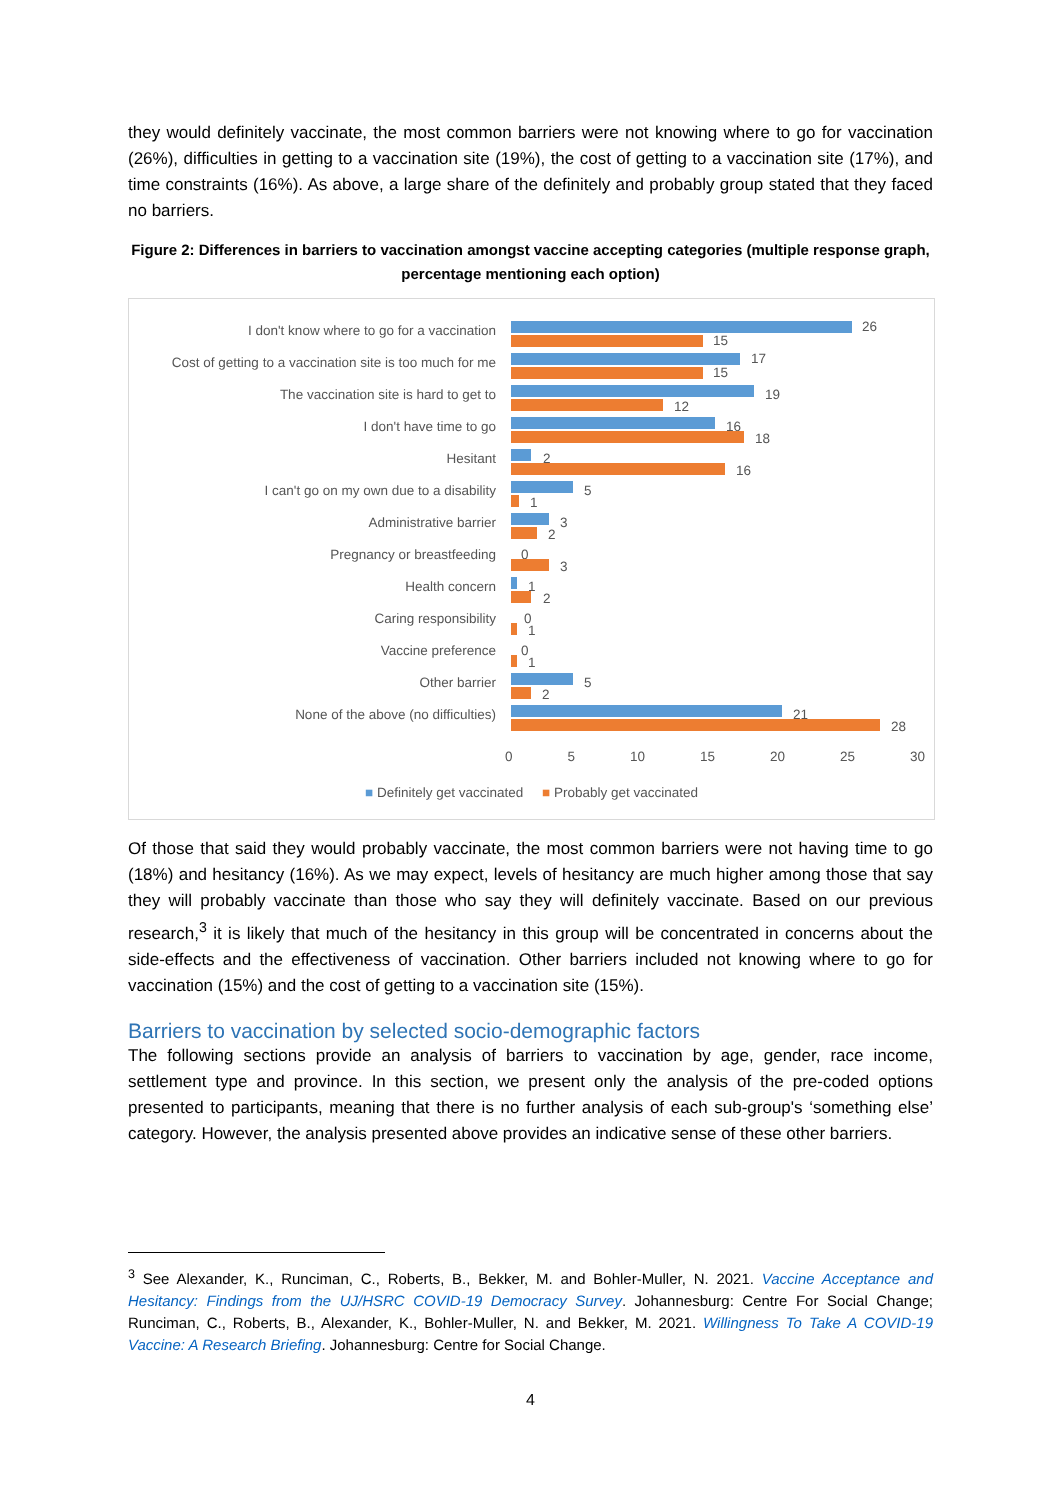they would definitely vaccinate, the most common barriers were not knowing where to go for vaccination (26%), difficulties in getting to a vaccination site (19%), the cost of getting to a vaccination site (17%), and time constraints (16%). As above, a large share of the definitely and probably group stated that they faced no barriers.
Figure 2: Differences in barriers to vaccination amongst vaccine accepting categories (multiple response graph, percentage mentioning each option)
I don't know where to go for a vaccination 26
15
Cost of getting to a vaccination site is too much for me 17
15
The vaccination site is hard to get to 19
12
I don't have time to go 16
18
Hesitant 2
16
I can't go on my own due to a disability 5
1
Administrative barrier 3
2
Pregnancy or breastfeeding 0
3
Health concern 1
2
Caring responsibility 0
1
Vaccine preference 0
1
Other barrier 5
2
None of the above (no difficulties) 21
28
0 5 10 15 20 25 30
■ Definitely get vaccinated ■ Probably get vaccinated
Of those that said they would probably vaccinate, the most common barriers were not having time to go (18%) and hesitancy (16%). As we may expect, levels of hesitancy are much higher among those that say they will probably vaccinate than those who say they will definitely vaccinate. Based on our previous research,<sup>3</sup> it is likely that much of the hesitancy in this group will be concentrated in concerns about the side-effects and the effectiveness of vaccination. Other barriers included not knowing where to go for vaccination (15%) and the cost of getting to a vaccination site (15%).
Barriers to vaccination by selected socio-demographic factors
The following sections provide an analysis of barriers to vaccination by age, gender, race income, settlement type and province. In this section, we present only the analysis of the pre-coded options presented to participants, meaning that there is no further analysis of each sub-group's ‘something else’ category. However, the analysis presented above provides an indicative sense of these other barriers.
<sup>3</sup> See Alexander, K., Runciman, C., Roberts, B., Bekker, M. and Bohler-Muller, N. 2021. Vaccine Acceptance and Hesitancy: Findings from the UJ/HSRC COVID-19 Democracy Survey. Johannesburg: Centre For Social Change; Runciman, C., Roberts, B., Alexander, K., Bohler-Muller, N. and Bekker, M. 2021. Willingness To Take A COVID-19 Vaccine: A Research Briefing. Johannesburg: Centre for Social Change.
4